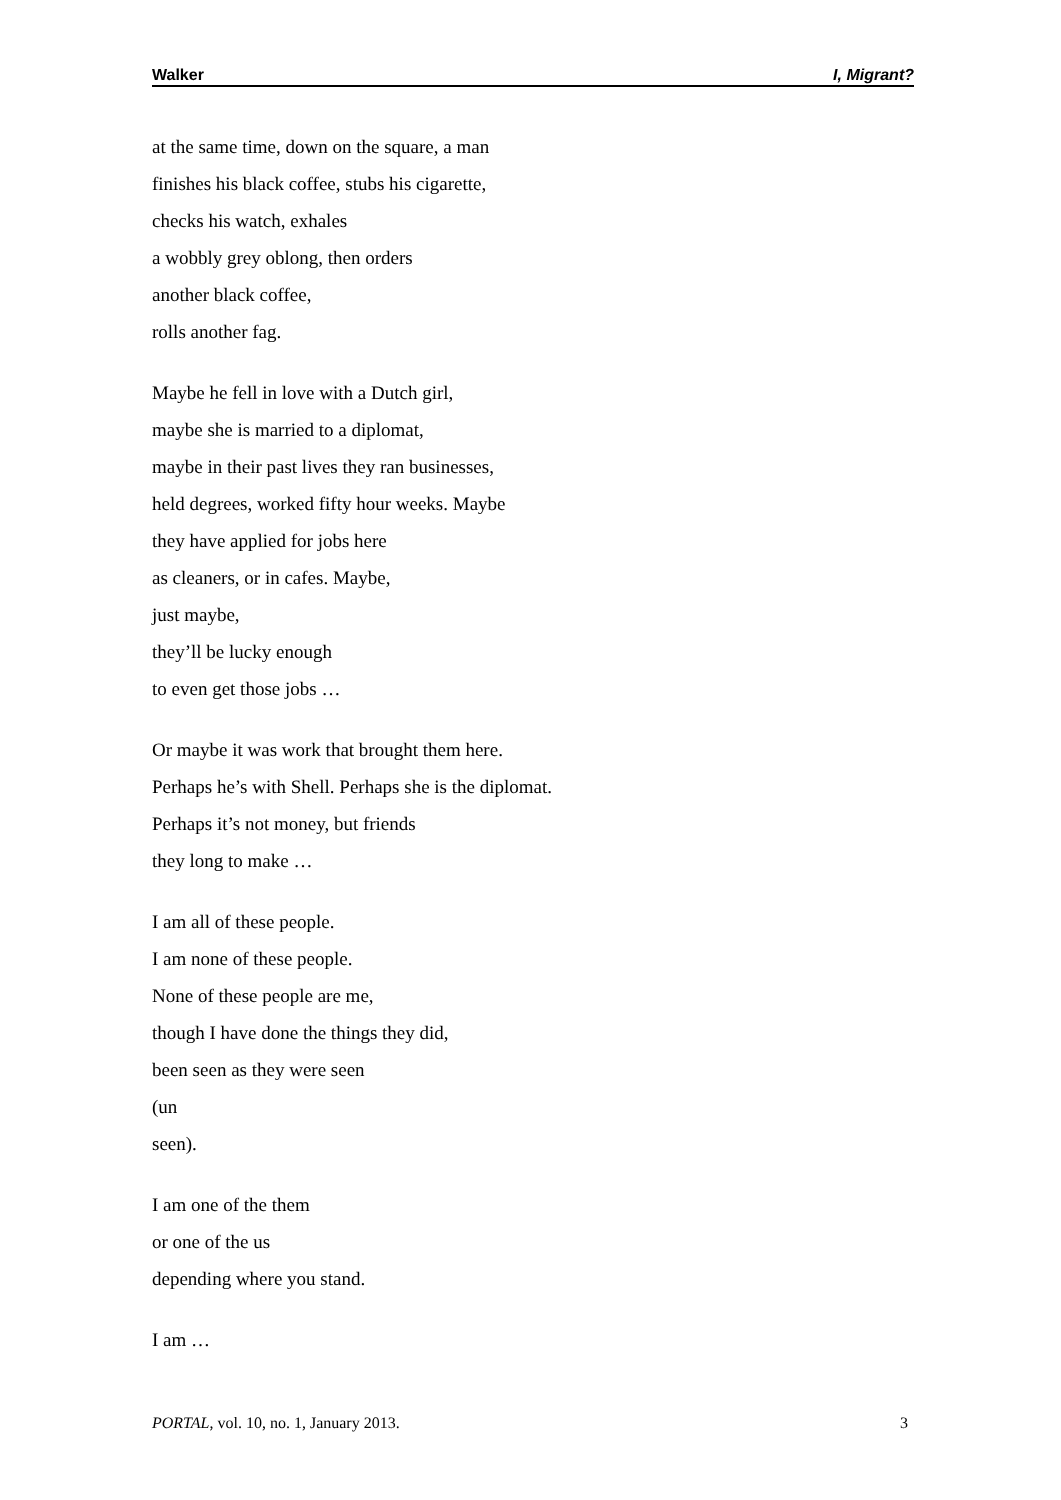Walker I, Migrant?
at the same time, down on the square, a man
finishes his black coffee, stubs his cigarette,
checks his watch, exhales
a wobbly grey oblong, then orders
another black coffee,
rolls another fag.
Maybe he fell in love with a Dutch girl,
maybe she is married to a diplomat,
maybe in their past lives they ran businesses,
held degrees, worked fifty hour weeks. Maybe
they have applied for jobs here
as cleaners, or in cafes. Maybe,
just maybe,
they’ll be lucky enough
to even get those jobs …
Or maybe it was work that brought them here.
Perhaps he’s with Shell. Perhaps she is the diplomat.
Perhaps it’s not money, but friends
they long to make …
I am all of these people.
I am none of these people.
None of these people are me,
though I have done the things they did,
been seen as they were seen
(un
seen).
I am one of the them
or one of the us
depending where you stand.
I am …
PORTAL, vol. 10, no. 1, January 2013. 3